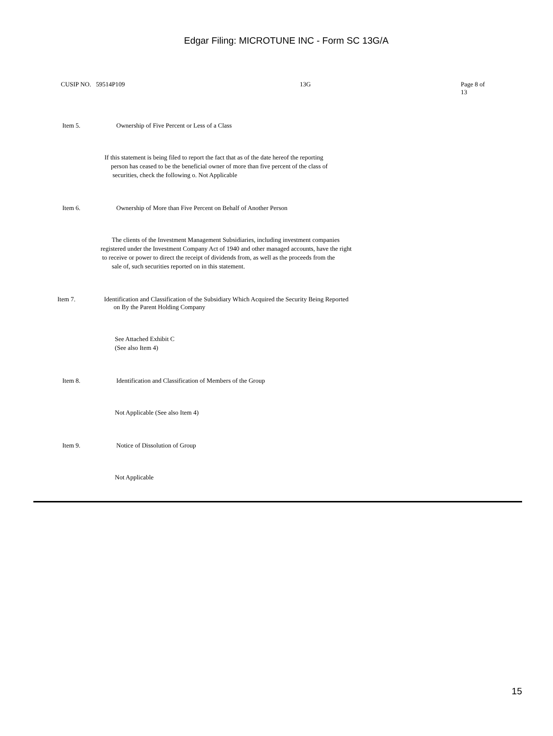Edgar Filing: MICROTUNE INC - Form SC 13G/A
CUSIP NO. 59514P109 13G Page 8 of 13
Item 5. Ownership of Five Percent or Less of a Class
If this statement is being filed to report the fact that as of the date hereof the reporting
person has ceased to be the beneficial owner of more than five percent of the class of
securities, check the following o. Not Applicable
Item 6. Ownership of More than Five Percent on Behalf of Another Person
The clients of the Investment Management Subsidiaries, including investment companies
registered under the Investment Company Act of 1940 and other managed accounts, have the right
to receive or power to direct the receipt of dividends from, as well as the proceeds from the
sale of, such securities reported on in this statement.
Item 7. Identification and Classification of the Subsidiary Which Acquired the Security Being Reported
on By the Parent Holding Company
See Attached Exhibit C
(See also Item 4)
Item 8. Identification and Classification of Members of the Group
Not Applicable (See also Item 4)
Item 9. Notice of Dissolution of Group
Not Applicable
15